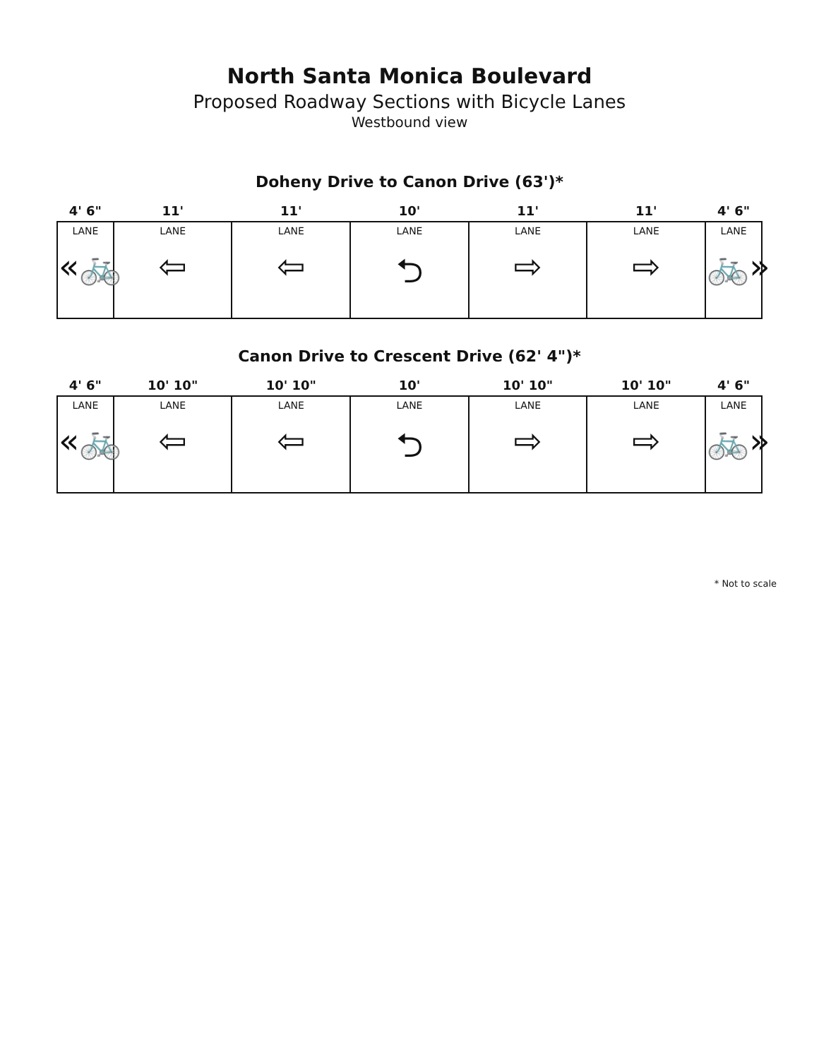North Santa Monica Boulevard
Proposed Roadway Sections with Bicycle Lanes
Westbound view
Doheny Drive to Canon Drive (63')*
| 4' 6" | 11' | 11' | 10' | 11' | 11' | 4' 6" |
| LANE «🚲 | LANE ⇦ | LANE ⇦ | LANE ⮌ | LANE ⇨ | LANE ⇨ | LANE 🚲» |
Canon Drive to Crescent Drive (62' 4")*
| 4' 6" | 10' 10" | 10' 10" | 10' | 10' 10" | 10' 10" | 4' 6" |
| LANE «🚲 | LANE ⇦ | LANE ⇦ | LANE ⮌ | LANE ⇨ | LANE ⇨ | LANE 🚲» |
* Not to scale